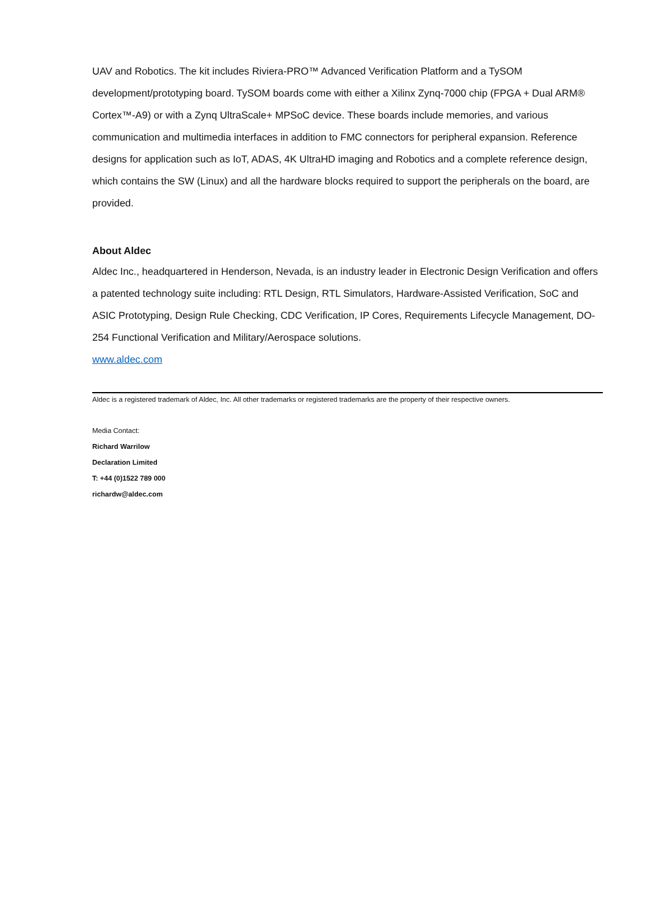UAV and Robotics. The kit includes Riviera-PRO™ Advanced Verification Platform and a TySOM development/prototyping board. TySOM boards come with either a Xilinx Zynq-7000 chip (FPGA + Dual ARM® Cortex™-A9) or with a Zynq UltraScale+ MPSoC device. These boards include memories, and various communication and multimedia interfaces in addition to FMC connectors for peripheral expansion. Reference designs for application such as IoT, ADAS, 4K UltraHD imaging and Robotics and a complete reference design, which contains the SW (Linux) and all the hardware blocks required to support the peripherals on the board, are provided.
About Aldec
Aldec Inc., headquartered in Henderson, Nevada, is an industry leader in Electronic Design Verification and offers a patented technology suite including: RTL Design, RTL Simulators, Hardware-Assisted Verification, SoC and ASIC Prototyping, Design Rule Checking, CDC Verification, IP Cores, Requirements Lifecycle Management, DO-254 Functional Verification and Military/Aerospace solutions.
www.aldec.com
Aldec is a registered trademark of Aldec, Inc. All other trademarks or registered trademarks are the property of their respective owners.
Media Contact:
Richard Warrilow
Declaration Limited
T: +44 (0)1522 789 000
richardw@aldec.com